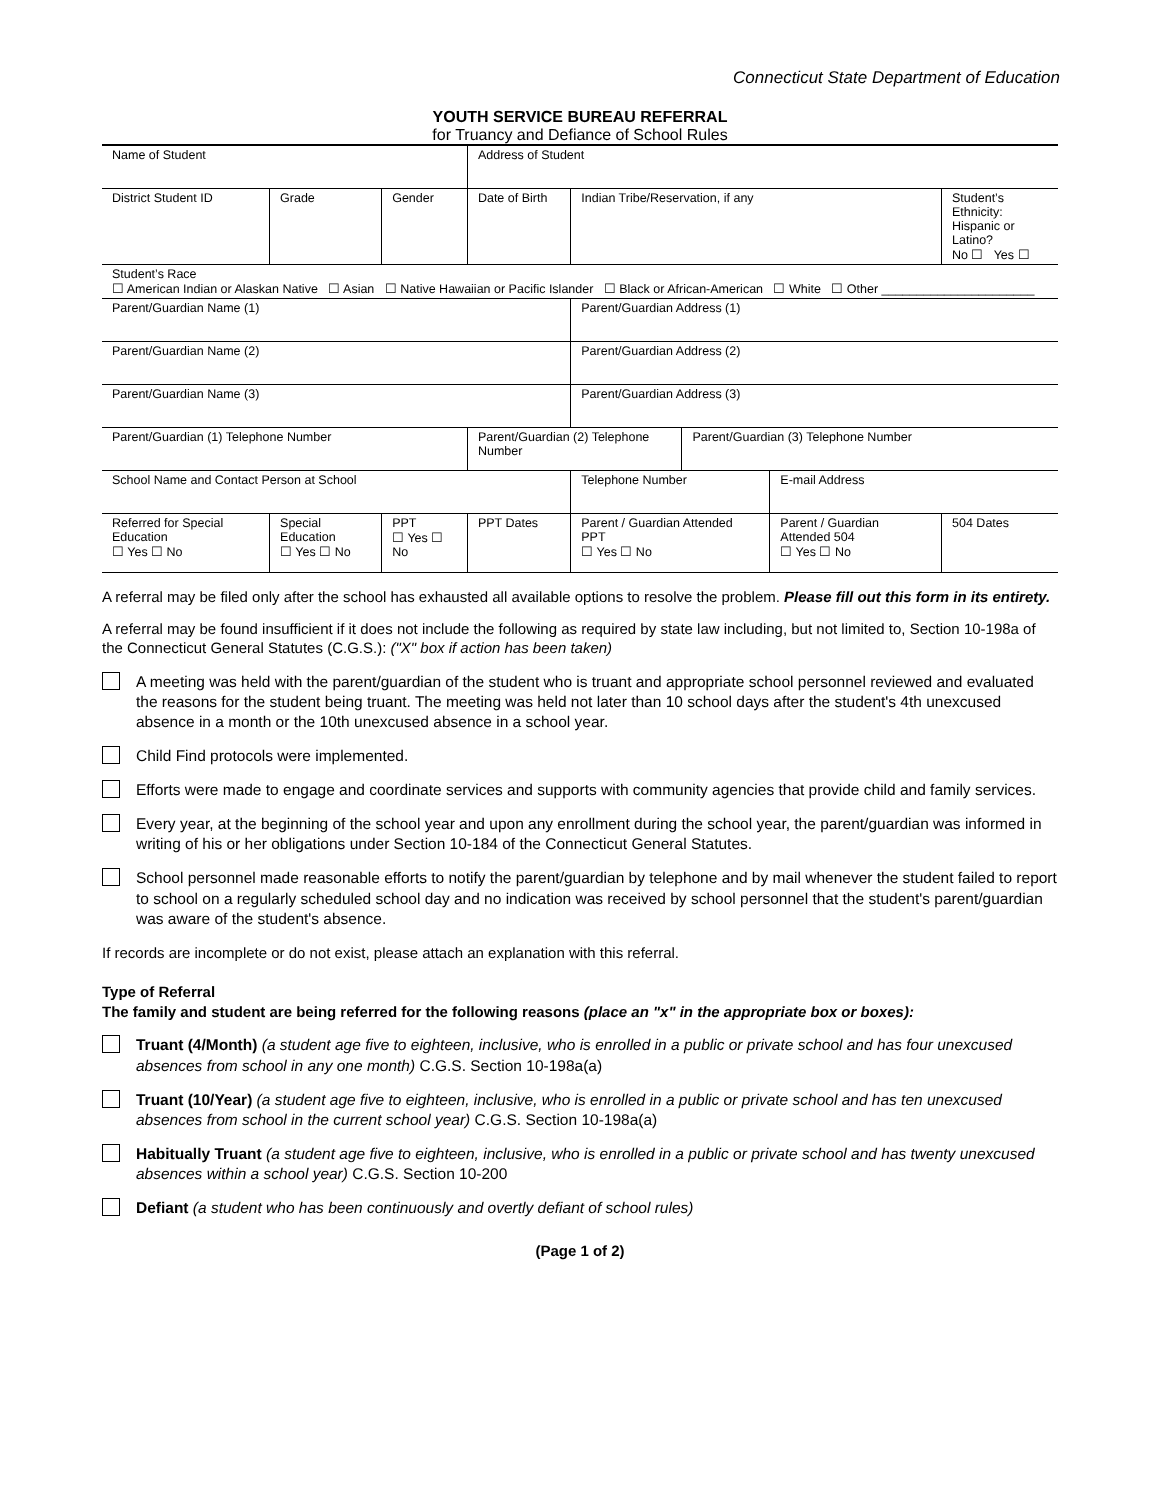Connecticut State Department of Education
YOUTH SERVICE BUREAU REFERRAL
for Truancy and Defiance of School Rules
| Name of Student | | | Address of Student | | | | | |
| District Student ID | Grade | Gender | Date of Birth | | Indian Tribe/Reservation, if any | | | Student’s Ethnicity: Hispanic or Latino? No ☐ Yes ☐ |
| Student’s Race ☐ American Indian or Alaskan Native ☐ Asian ☐ Native Hawaiian or Pacific Islander ☐ Black or African-American ☐ White ☐ Other ______________________ | | | | | | | | |
| Parent/Guardian Name (1) | | | | | Parent/Guardian Address (1) | | | |
| Parent/Guardian Name (2) | | | | | Parent/Guardian Address (2) | | | |
| Parent/Guardian Name (3) | | | | | Parent/Guardian Address (3) | | | |
| Parent/Guardian (1) Telephone Number | | | Parent/Guardian (2) Telephone Number | | | Parent/Guardian (3) Telephone Number | | |
| School Name and Contact Person at School | | | | | Telephone Number | | E-mail Address | |
| Referred for Special Education ☐ Yes ☐ No | Special Education ☐ Yes ☐ No | PPT ☐ Yes ☐ No | | PPT Dates | Parent / Guardian Attended PPT ☐ Yes ☐ No | | Parent / Guardian Attended 504 ☐ Yes ☐ No | 504 Dates |
A referral may be filed only after the school has exhausted all available options to resolve the problem. Please fill out this form in its entirety.
A referral may be found insufficient if it does not include the following as required by state law including, but not limited to, Section 10-198a of the Connecticut General Statutes (C.G.S.): ("X" box if action has been taken)
A meeting was held with the parent/guardian of the student who is truant and appropriate school personnel reviewed and evaluated the reasons for the student being truant. The meeting was held not later than 10 school days after the student's 4th unexcused absence in a month or the 10th unexcused absence in a school year.
Child Find protocols were implemented.
Efforts were made to engage and coordinate services and supports with community agencies that provide child and family services.
Every year, at the beginning of the school year and upon any enrollment during the school year, the parent/guardian was informed in writing of his or her obligations under Section 10-184 of the Connecticut General Statutes.
School personnel made reasonable efforts to notify the parent/guardian by telephone and by mail whenever the student failed to report to school on a regularly scheduled school day and no indication was received by school personnel that the student's parent/guardian was aware of the student's absence.
If records are incomplete or do not exist, please attach an explanation with this referral.
Type of Referral
The family and student are being referred for the following reasons (place an "x" in the appropriate box or boxes):
Truant (4/Month) (a student age five to eighteen, inclusive, who is enrolled in a public or private school and has four unexcused absences from school in any one month) C.G.S. Section 10-198a(a)
Truant (10/Year) (a student age five to eighteen, inclusive, who is enrolled in a public or private school and has ten unexcused absences from school in the current school year) C.G.S. Section 10-198a(a)
Habitually Truant (a student age five to eighteen, inclusive, who is enrolled in a public or private school and has twenty unexcused absences within a school year) C.G.S. Section 10-200
Defiant (a student who has been continuously and overtly defiant of school rules)
(Page 1 of 2)